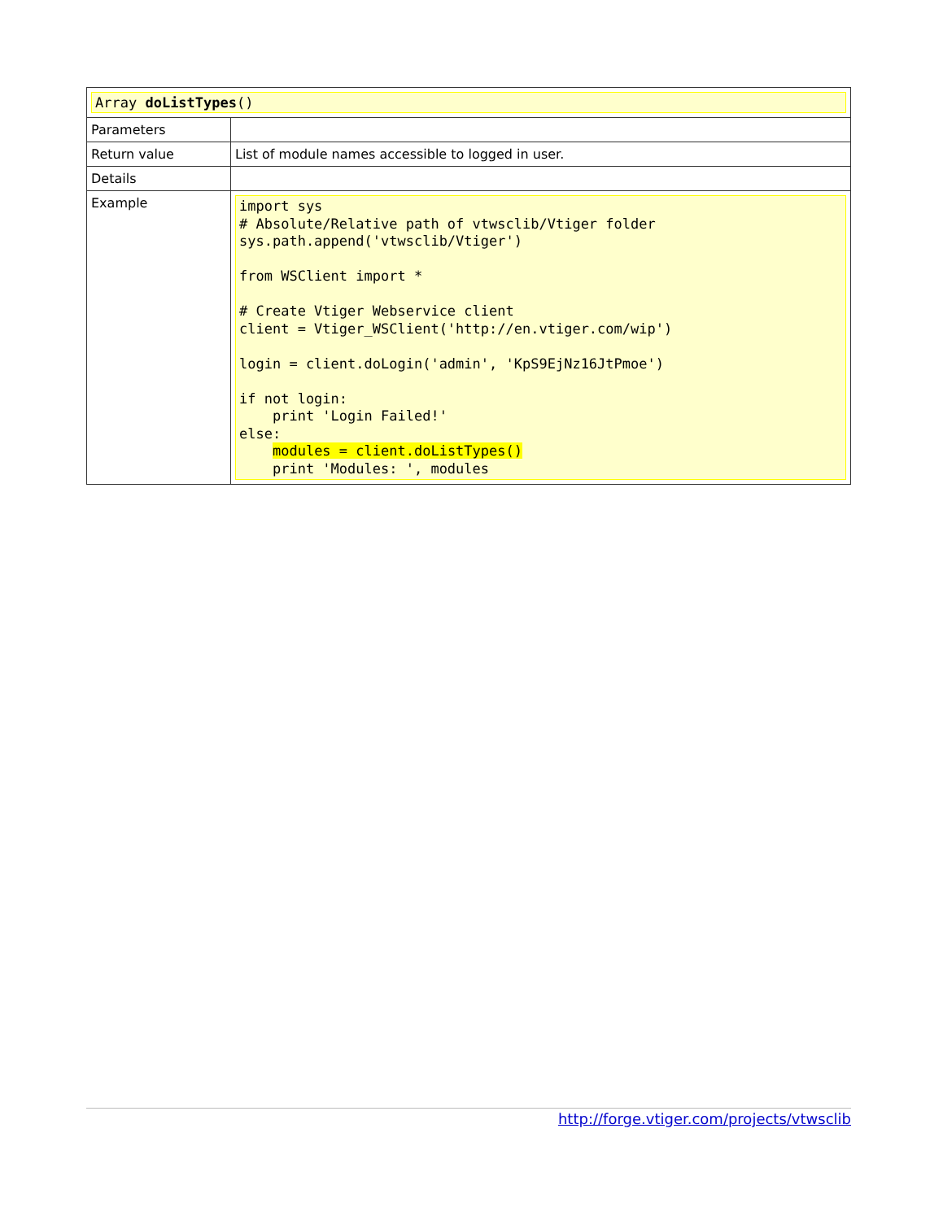| Array doListTypes () | |
| Parameters | |
| Return value | List of module names accessible to logged in user. |
| Details | |
| Example | import sys # Absolute/Relative path of vtwsclib/Vtiger folder sys.path.append('vtwsclib/Vtiger') from WSClient import * # Create Vtiger Webservice client client = Vtiger_WSClient('http://en.vtiger.com/wip') login = client.doLogin('admin', 'KpS9EjNz16JtPmoe') if not login: print 'Login Failed!' else: modules = client.doListTypes() print 'Modules: ', modules |
http://forge.vtiger.com/projects/vtwsclib